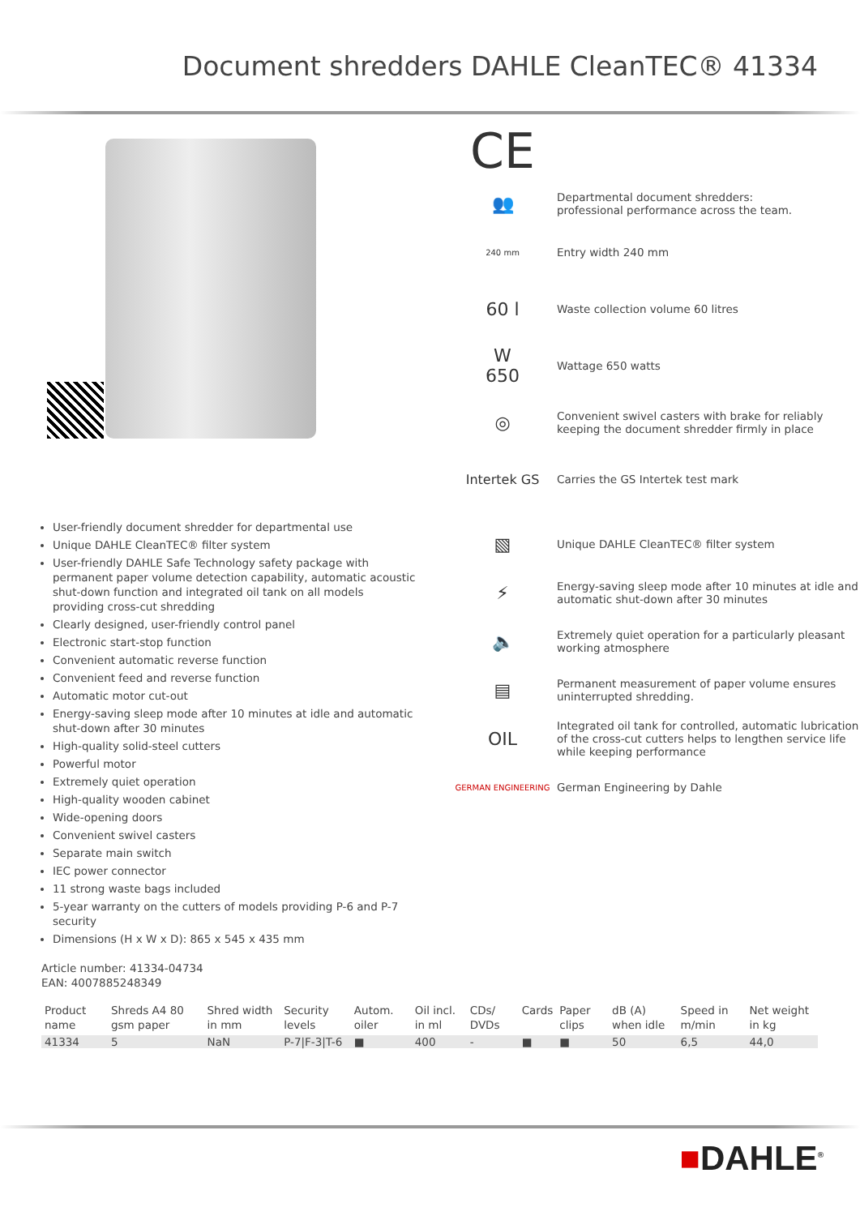Document shredders DAHLE CleanTEC® 41334
CE
👥
Departmental document shredders:
professional performance across the team.
240 mm
Entry width 240 mm
60 l
Waste collection volume 60 litres
W
650
Wattage 650 watts
◎
Convenient swivel casters with brake for reliably keeping the document shredder firmly in place
Intertek GS
Carries the GS Intertek test mark
User-friendly document shredder for departmental use
Unique DAHLE CleanTEC® filter system
User-friendly DAHLE Safe Technology safety package with permanent paper volume detection capability, automatic acoustic shut-down function and integrated oil tank on all models providing cross-cut shredding
Clearly designed, user-friendly control panel
Electronic start-stop function
Convenient automatic reverse function
Convenient feed and reverse function
Automatic motor cut-out
Energy-saving sleep mode after 10 minutes at idle and automatic shut-down after 30 minutes
High-quality solid-steel cutters
Powerful motor
Extremely quiet operation
High-quality wooden cabinet
Wide-opening doors
Convenient swivel casters
Separate main switch
IEC power connector
11 strong waste bags included
5-year warranty on the cutters of models providing P-6 and P-7 security
Dimensions (H x W x D): 865 x 545 x 435 mm
▧
Unique DAHLE CleanTEC® filter system
⚡
Energy-saving sleep mode after 10 minutes at idle and automatic shut-down after 30 minutes
🔈
Extremely quiet operation for a particularly pleasant working atmosphere
▤
Permanent measurement of paper volume ensures uninterrupted shredding.
OIL
Integrated oil tank for controlled, automatic lubrication of the cross-cut cutters helps to lengthen service life while keeping performance
GERMAN ENGINEERING
German Engineering by Dahle
Article number: 41334-04734
EAN: 4007885248349
| Product name | Shreds A4 80 gsm paper | Shred width in mm | Security levels | Autom. oiler | Oil incl. in ml | CDs/ DVDs | Cards | Paper clips | dB (A) when idle | Speed in m/min | Net weight in kg |
| --- | --- | --- | --- | --- | --- | --- | --- | --- | --- | --- | --- |
| 41334 | 5 | NaN | P-7/F-3/T-6 | ■ | 400 | - | ■ | ■ | 50 | 6,5 | 44,0 |
■DAHLE<sup>®</sup>